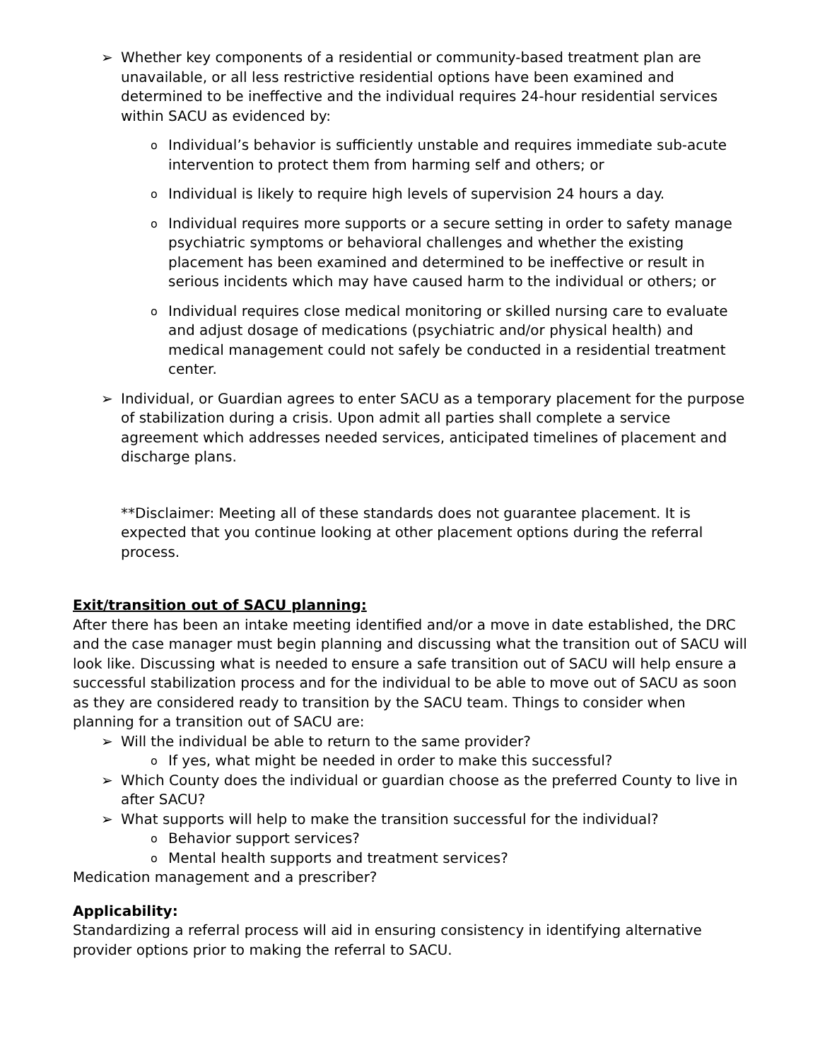➢ Whether key components of a residential or community-based treatment plan are unavailable, or all less restrictive residential options have been examined and determined to be ineffective and the individual requires 24-hour residential services within SACU as evidenced by:
o Individual’s behavior is sufficiently unstable and requires immediate sub-acute intervention to protect them from harming self and others; or
o Individual is likely to require high levels of supervision 24 hours a day.
o Individual requires more supports or a secure setting in order to safety manage psychiatric symptoms or behavioral challenges and whether the existing placement has been examined and determined to be ineffective or result in serious incidents which may have caused harm to the individual or others; or
o Individual requires close medical monitoring or skilled nursing care to evaluate and adjust dosage of medications (psychiatric and/or physical health) and medical management could not safely be conducted in a residential treatment center.
➢ Individual, or Guardian agrees to enter SACU as a temporary placement for the purpose of stabilization during a crisis. Upon admit all parties shall complete a service agreement which addresses needed services, anticipated timelines of placement and discharge plans.
**Disclaimer: Meeting all of these standards does not guarantee placement. It is expected that you continue looking at other placement options during the referral process.
Exit/transition out of SACU planning:
After there has been an intake meeting identified and/or a move in date established, the DRC and the case manager must begin planning and discussing what the transition out of SACU will look like. Discussing what is needed to ensure a safe transition out of SACU will help ensure a successful stabilization process and for the individual to be able to move out of SACU as soon as they are considered ready to transition by the SACU team. Things to consider when planning for a transition out of SACU are:
➢ Will the individual be able to return to the same provider?
o If yes, what might be needed in order to make this successful?
➢ Which County does the individual or guardian choose as the preferred County to live in after SACU?
➢ What supports will help to make the transition successful for the individual?
o Behavior support services?
o Mental health supports and treatment services?
Medication management and a prescriber?
Applicability:
Standardizing a referral process will aid in ensuring consistency in identifying alternative provider options prior to making the referral to SACU.